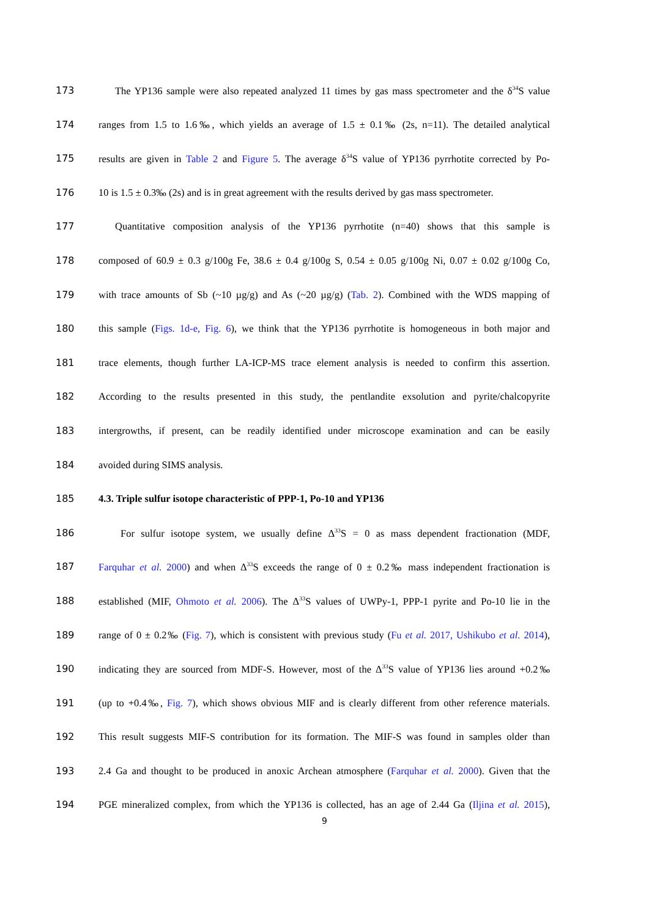173 The YP136 sample were also repeated analyzed 11 times by gas mass spectrometer and the δ<sup>34</sup>S value
174 ranges from 1.5 to 1.6‰, which yields an average of 1.5 ± 0.1‰ (2s, n=11). The detailed analytical
175 results are given in Table 2 and Figure 5. The average δ<sup>34</sup>S value of YP136 pyrrhotite corrected by Po-
176 10 is 1.5 ± 0.3‰ (2s) and is in great agreement with the results derived by gas mass spectrometer.
177 Quantitative composition analysis of the YP136 pyrrhotite (n=40) shows that this sample is
178 composed of 60.9 ± 0.3 g/100g Fe, 38.6 ± 0.4 g/100g S, 0.54 ± 0.05 g/100g Ni, 0.07 ± 0.02 g/100g Co,
179 with trace amounts of Sb (~10 µg/g) and As (~20 µg/g) (Tab. 2). Combined with the WDS mapping of
180 this sample (Figs. 1d-e, Fig. 6), we think that the YP136 pyrrhotite is homogeneous in both major and
181 trace elements, though further LA-ICP-MS trace element analysis is needed to confirm this assertion.
182 According to the results presented in this study, the pentlandite exsolution and pyrite/chalcopyrite
183 intergrowths, if present, can be readily identified under microscope examination and can be easily
184 avoided during SIMS analysis.
185 4.3. Triple sulfur isotope characteristic of PPP-1, Po-10 and YP136
186 For sulfur isotope system, we usually define Δ<sup>33</sup>S = 0 as mass dependent fractionation (MDF,
187 Farquhar et al. 2000) and when Δ<sup>33</sup>S exceeds the range of 0 ± 0.2‰ mass independent fractionation is
188 established (MIF, Ohmoto et al. 2006). The Δ<sup>33</sup>S values of UWPy-1, PPP-1 pyrite and Po-10 lie in the
189 range of 0 ± 0.2‰ (Fig. 7), which is consistent with previous study (Fu et al. 2017, Ushikubo et al. 2014),
190 indicating they are sourced from MDF-S. However, most of the Δ<sup>33</sup>S value of YP136 lies around +0.2‰
191 (up to +0.4‰, Fig. 7), which shows obvious MIF and is clearly different from other reference materials.
192 This result suggests MIF-S contribution for its formation. The MIF-S was found in samples older than
193 2.4 Ga and thought to be produced in anoxic Archean atmosphere (Farquhar et al. 2000). Given that the
194 PGE mineralized complex, from which the YP136 is collected, has an age of 2.44 Ga (Iljina et al. 2015),
9